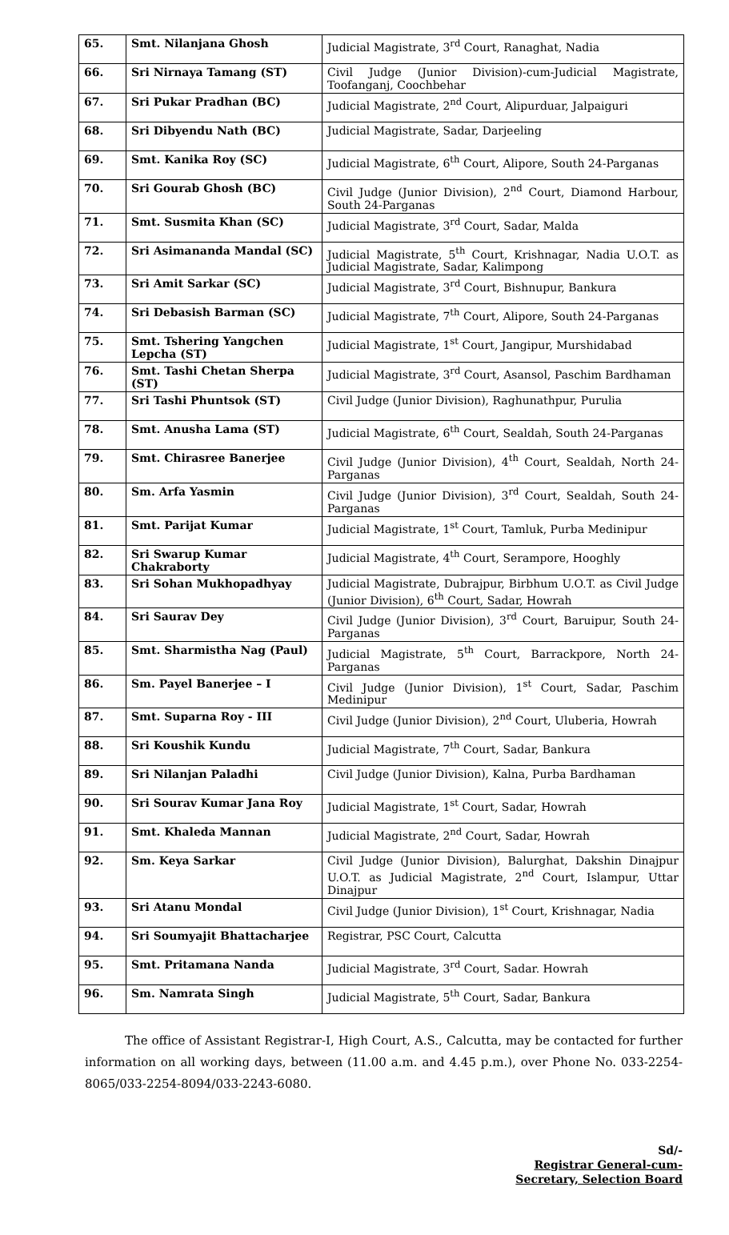| 65. | Smt. Nilanjana Ghosh | Judicial Magistrate, 3<sup>rd</sup> Court, Ranaghat, Nadia |
| 66. | Sri Nirnaya Tamang (ST) | Civil Judge (Junior Division)-cum-Judicial Magistrate, Toofanganj, Coochbehar |
| 67. | Sri Pukar Pradhan (BC) | Judicial Magistrate, 2<sup>nd</sup> Court, Alipurduar, Jalpaiguri |
| 68. | Sri Dibyendu Nath (BC) | Judicial Magistrate, Sadar, Darjeeling |
| 69. | Smt. Kanika Roy (SC) | Judicial Magistrate, 6<sup>th</sup> Court, Alipore, South 24-Parganas |
| 70. | Sri Gourab Ghosh (BC) | Civil Judge (Junior Division), 2<sup>nd</sup> Court, Diamond Harbour, South 24-Parganas |
| 71. | Smt. Susmita Khan (SC) | Judicial Magistrate, 3<sup>rd</sup> Court, Sadar, Malda |
| 72. | Sri Asimananda Mandal (SC) | Judicial Magistrate, 5<sup>th</sup> Court, Krishnagar, Nadia U.O.T. as Judicial Magistrate, Sadar, Kalimpong |
| 73. | Sri Amit Sarkar (SC) | Judicial Magistrate, 3<sup>rd</sup> Court, Bishnupur, Bankura |
| 74. | Sri Debasish Barman (SC) | Judicial Magistrate, 7<sup>th</sup> Court, Alipore, South 24-Parganas |
| 75. | Smt. Tshering Yangchen Lepcha (ST) | Judicial Magistrate, 1<sup>st</sup> Court, Jangipur, Murshidabad |
| 76. | Smt. Tashi Chetan Sherpa (ST) | Judicial Magistrate, 3<sup>rd</sup> Court, Asansol, Paschim Bardhaman |
| 77. | Sri Tashi Phuntsok (ST) | Civil Judge (Junior Division), Raghunathpur, Purulia |
| 78. | Smt. Anusha Lama (ST) | Judicial Magistrate, 6<sup>th</sup> Court, Sealdah, South 24-Parganas |
| 79. | Smt. Chirasree Banerjee | Civil Judge (Junior Division), 4<sup>th</sup> Court, Sealdah, North 24-Parganas |
| 80. | Sm. Arfa Yasmin | Civil Judge (Junior Division), 3<sup>rd</sup> Court, Sealdah, South 24-Parganas |
| 81. | Smt. Parijat Kumar | Judicial Magistrate, 1<sup>st</sup> Court, Tamluk, Purba Medinipur |
| 82. | Sri Swarup Kumar Chakraborty | Judicial Magistrate, 4<sup>th</sup> Court, Serampore, Hooghly |
| 83. | Sri Sohan Mukhopadhyay | Judicial Magistrate, Dubrajpur, Birbhum U.O.T. as Civil Judge (Junior Division), 6<sup>th</sup> Court, Sadar, Howrah |
| 84. | Sri Saurav Dey | Civil Judge (Junior Division), 3<sup>rd</sup> Court, Baruipur, South 24-Parganas |
| 85. | Smt. Sharmistha Nag (Paul) | Judicial Magistrate, 5<sup>th</sup> Court, Barrackpore, North 24-Parganas |
| 86. | Sm. Payel Banerjee – I | Civil Judge (Junior Division), 1<sup>st</sup> Court, Sadar, Paschim Medinipur |
| 87. | Smt. Suparna Roy - III | Civil Judge (Junior Division), 2<sup>nd</sup> Court, Uluberia, Howrah |
| 88. | Sri Koushik Kundu | Judicial Magistrate, 7<sup>th</sup> Court, Sadar, Bankura |
| 89. | Sri Nilanjan Paladhi | Civil Judge (Junior Division), Kalna, Purba Bardhaman |
| 90. | Sri Sourav Kumar Jana Roy | Judicial Magistrate, 1<sup>st</sup> Court, Sadar, Howrah |
| 91. | Smt. Khaleda Mannan | Judicial Magistrate, 2<sup>nd</sup> Court, Sadar, Howrah |
| 92. | Sm. Keya Sarkar | Civil Judge (Junior Division), Balurghat, Dakshin Dinajpur U.O.T. as Judicial Magistrate, 2<sup>nd</sup> Court, Islampur, Uttar Dinajpur |
| 93. | Sri Atanu Mondal | Civil Judge (Junior Division), 1<sup>st</sup> Court, Krishnagar, Nadia |
| 94. | Sri Soumyajit Bhattacharjee | Registrar, PSC Court, Calcutta |
| 95. | Smt. Pritamana Nanda | Judicial Magistrate, 3<sup>rd</sup> Court, Sadar. Howrah |
| 96. | Sm. Namrata Singh | Judicial Magistrate, 5<sup>th</sup> Court, Sadar, Bankura |
The office of Assistant Registrar-I, High Court, A.S., Calcutta, may be contacted for further information on all working days, between (11.00 a.m. and 4.45 p.m.), over Phone No. 033-2254-8065/033-2254-8094/033-2243-6080.
Sd/-
Registrar General-cum-
Secretary, Selection Board